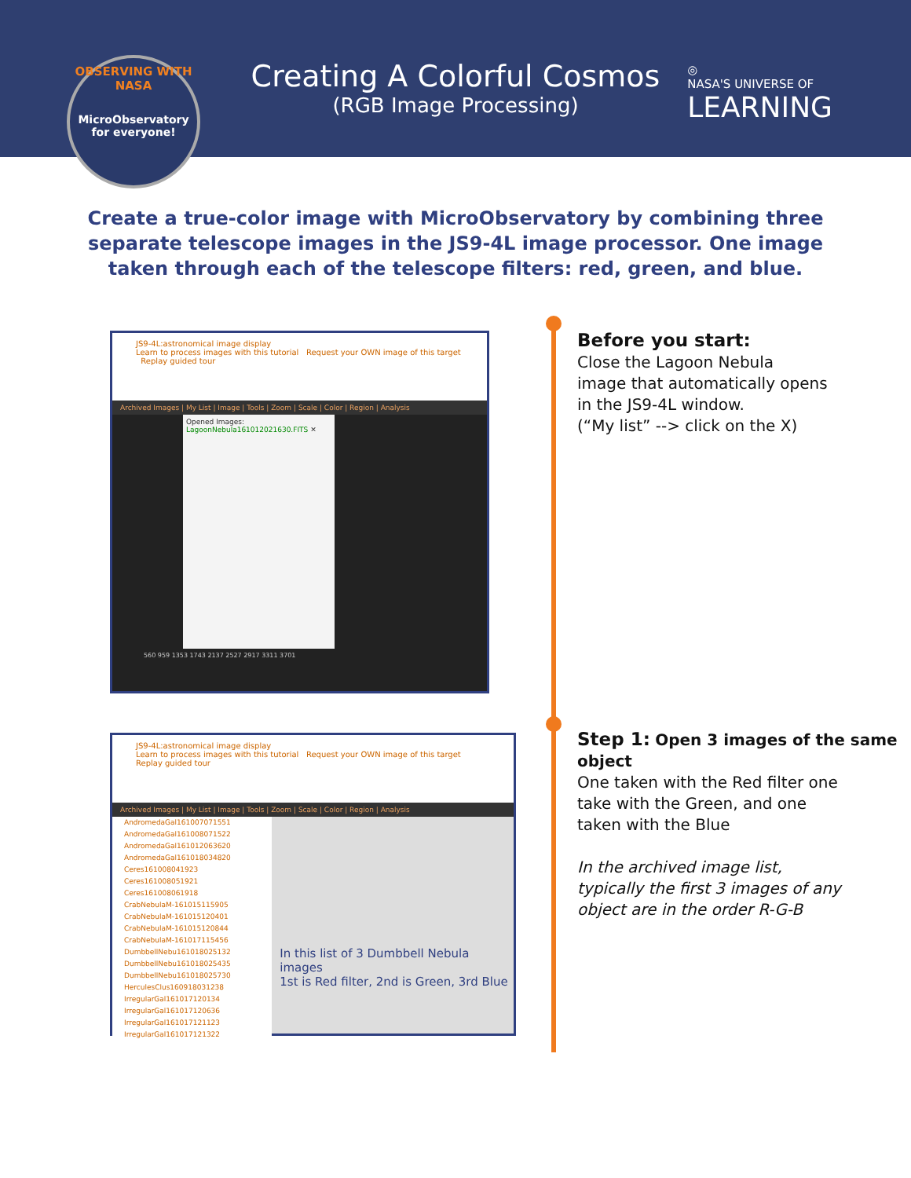OBSERVING WITH NASA
MicroObservatory
for everyone!
Creating A Colorful Cosmos
(RGB Image Processing)
◎
NASA'S UNIVERSE OF
LEARNING
Create a true-color image with MicroObservatory by combining three separate telescope images in the JS9-4L image processor. One image taken through each of the telescope filters: red, green, and blue.
JS9-4L:astronomical image display
Learn to process images with this tutorial Request your OWN image of this target Replay guided tour
Archived Images | My List | Image | Tools | Zoom | Scale | Color | Region | Analysis
Opened Images:
LagoonNebula161012021630.FITS ✕
560 959 1353 1743 2137 2527 2917 3311 3701
Before you start:
Close the Lagoon Nebula
image that automatically opens
in the JS9-4L window.
(“My list” --> click on the X)
JS9-4L:astronomical image display
Learn to process images with this tutorial Request your OWN image of this target Replay guided tour
Archived Images | My List | Image | Tools | Zoom | Scale | Color | Region | Analysis
AndromedaGal161007071551
AndromedaGal161008071522
AndromedaGal161012063620
AndromedaGal161018034820
Ceres161008041923
Ceres161008051921
Ceres161008061918
CrabNebulaM-161015115905
CrabNebulaM-161015120401
CrabNebulaM-161015120844
CrabNebulaM-161017115456
DumbbellNebu161018025132
DumbbellNebu161018025435
DumbbellNebu161018025730
HerculesClus160918031238
IrregularGal161017120134
IrregularGal161017120636
IrregularGal161017121123
IrregularGal161017121322
In this list of 3 Dumbbell Nebula images
1st is Red filter, 2nd is Green, 3rd Blue
Step 1: Open 3 images of the same object
One taken with the Red filter one
take with the Green, and one
taken with the Blue
In the archived image list,
typically the first 3 images of any
object are in the order R-G-B